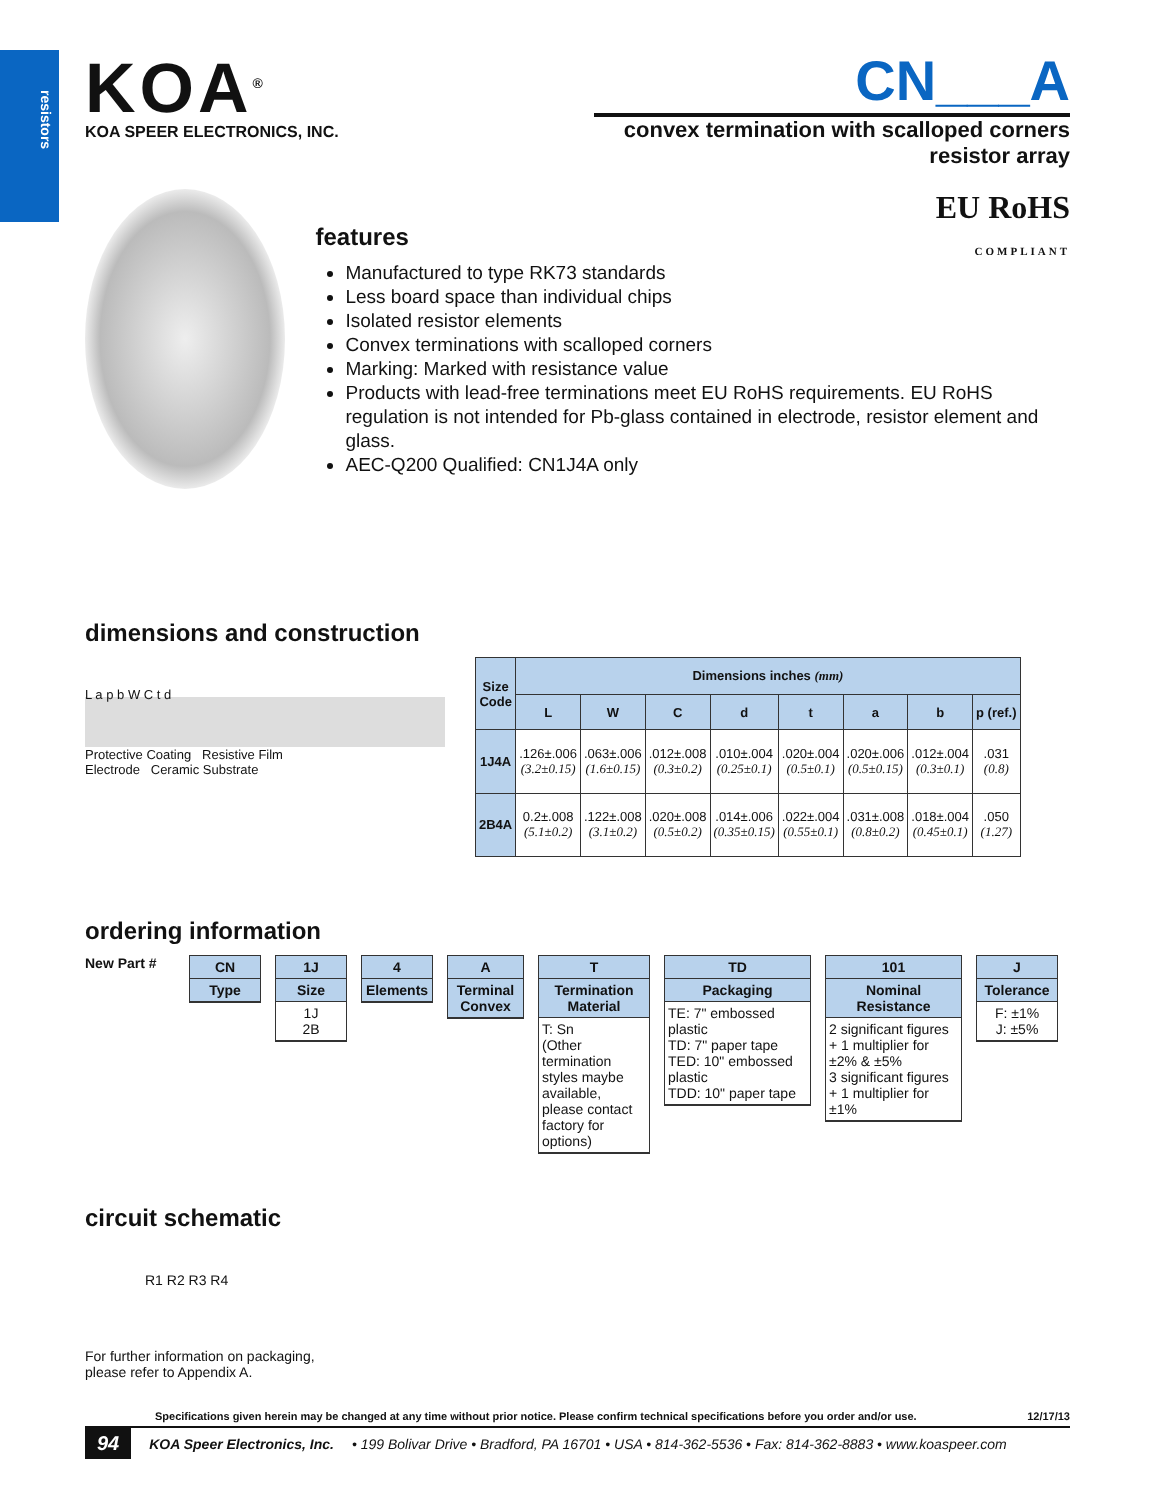resistors
KOA<sup>®</sup>
KOA SPEER ELECTRONICS, INC.
CN___A
convex termination with scalloped corners
resistor array
EU RoHS
COMPLIANT
features
Manufactured to type RK73 standards
Less board space than individual chips
Isolated resistor elements
Convex terminations with scalloped corners
Marking: Marked with resistance value
Products with lead-free terminations meet EU RoHS requirements. EU RoHS regulation is not intended for Pb-glass contained in electrode, resistor element and glass.
AEC-Q200 Qualified: CN1J4A only
dimensions and construction
L a p b W C t d
Protective Coating Resistive Film
Electrode Ceramic Substrate
| Size Code | Dimensions inches (mm) | | | | | | | |
| --- | --- | --- | --- | --- | --- | --- | --- | --- |
| | L | W | C | d | t | a | b | p (ref.) |
| 1J4A | .126±.006 (3.2±0.15) | .063±.006 (1.6±0.15) | .012±.008 (0.3±0.2) | .010±.004 (0.25±0.1) | .020±.004 (0.5±0.1) | .020±.006 (0.5±0.15) | .012±.004 (0.3±0.1) | .031 (0.8) |
| 2B4A | 0.2±.008 (5.1±0.2) | .122±.008 (3.1±0.2) | .020±.008 (0.5±0.2) | .014±.006 (0.35±0.15) | .022±.004 (0.55±0.1) | .031±.008 (0.8±0.2) | .018±.004 (0.45±0.1) | .050 (1.27) |
ordering information
New Part #
CN
Type
1J
Size
1J
2B
4
Elements
A
Terminal Convex
T
Termination Material
T: Sn
(Other termination styles maybe available, please contact factory for options)
TD
Packaging
TE: 7" embossed plastic
TD: 7" paper tape
TED: 10" embossed plastic
TDD: 10" paper tape
101
Nominal Resistance
2 significant figures + 1 multiplier for ±2% & ±5%
3 significant figures + 1 multiplier for ±1%
J
Tolerance
F: ±1%
J: ±5%
circuit schematic
R1 R2 R3 R4
For further information on packaging,
please refer to Appendix A.
Specifications given herein may be changed at any time without prior notice. Please confirm technical specifications before you order and/or use. 12/17/13
94 KOA Speer Electronics, Inc. • 199 Bolivar Drive • Bradford, PA 16701 • USA • 814-362-5536 • Fax: 814-362-8883 • www.koaspeer.com